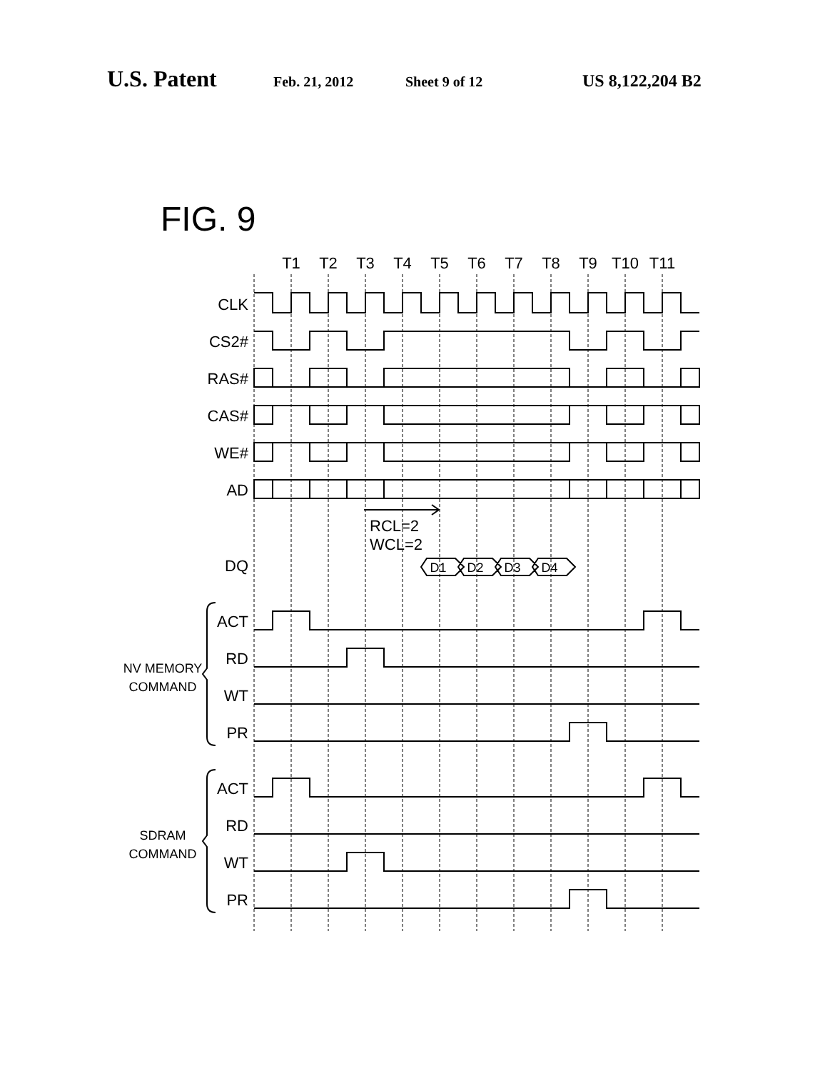U.S. Patent Feb. 21, 2012 Sheet 9 of 12 US 8,122,204 B2
FIG. 9
T1
T2
T3
T4
T5
T6
T7
T8
T9
T10
T11
CLK
CS2#
RAS#
CAS#
WE#
AD
DQ
ACT
RD
WT
PR
ACT
RD
WT
PR
RCL=2
WCL=2
D1
D2
D3
D4
NV MEMORY
COMMAND
SDRAM
COMMAND